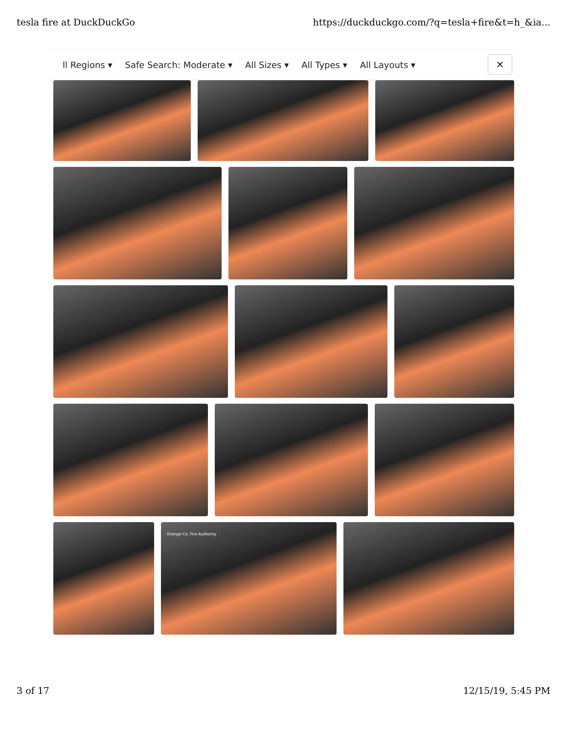tesla fire at DuckDuckGo https://duckduckgo.com/?q=tesla+fire&t=h_&ia...
ll Regions ▾ Safe Search: Moderate ▾ All Sizes ▾ All Types ▾ All Layouts ▾
✕
Orange Co. Fire Authority
3 of 17 12/15/19, 5:45 PM